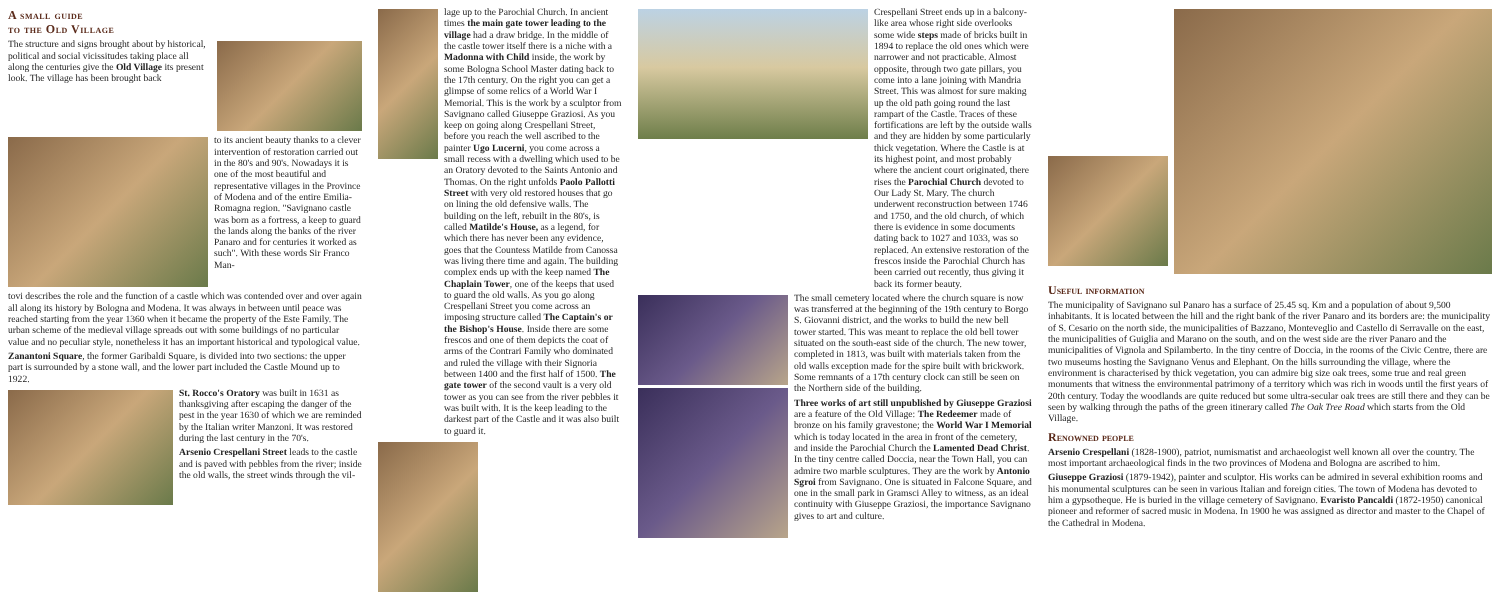A small guide
to the Old Village
The structure and signs brought about by historical, political and social vicissitudes taking place all along the centuries give the Old Village its present look. The village has been brought back
to its ancient beauty thanks to a clever intervention of restoration carried out in the 80's and 90's. Nowadays it is one of the most beautiful and representative villages in the Province of Modena and of the entire Emilia-Romagna region. "Savignano castle was born as a fortress, a keep to guard the lands along the banks of the river Panaro and for centuries it worked as such". With these words Sir Franco Man-
tovi describes the role and the function of a castle which was contended over and over again all along its history by Bologna and Modena. It was always in between until peace was reached starting from the year 1360 when it became the property of the Este Family. The urban scheme of the medieval village spreads out with some buildings of no particular value and no peculiar style, nonetheless it has an important historical and typological value.
Zanantoni Square, the former Garibaldi Square, is divided into two sections: the upper part is surrounded by a stone wall, and the lower part included the Castle Mound up to 1922.
St. Rocco's Oratory was built in 1631 as thanksgiving after escaping the danger of the pest in the year 1630 of which we are reminded by the Italian writer Manzoni. It was restored during the last century in the 70's.
Arsenio Crespellani Street leads to the castle and is paved with pebbles from the river; inside the old walls, the street winds through the vil-
lage up to the Parochial Church. In ancient times the main gate tower leading to the village had a draw bridge. In the middle of the castle tower itself there is a niche with a Madonna with Child inside, the work by some Bologna School Master dating back to the 17th century. On the right you can get a glimpse of some relics of a World War I Memorial. This is the work by a sculptor from Savignano called Giuseppe Graziosi. As you keep on going along Crespellani Street, before you reach the well ascribed to the painter Ugo Lucerni, you come across a small recess with a dwelling which used to be an Oratory devoted to the Saints Antonio and Thomas. On the right unfolds Paolo Pallotti Street with very old restored houses that go on lining the old defensive walls. The building on the left, rebuilt in the 80's, is called Matilde's House, as a legend, for which there has never been any evidence, goes that the Countess Matilde from Canossa was living there time and again. The building complex ends up with the keep named The Chaplain Tower, one of the keeps that used to guard the old walls. As you go along Crespellani Street you come across an imposing structure called The Captain's or the Bishop's House. Inside there are some frescos and one of them depicts the coat of arms of the Contrari Family who dominated and ruled the village with their Signoria between 1400 and the first half of 1500. The gate tower of the second vault is a very old tower as you can see from the river pebbles it was built with. It is the keep leading to the darkest part of the Castle and it was also built to guard it.
Crespellani Street ends up in a balcony-like area whose right side overlooks some wide steps made of bricks built in 1894 to replace the old ones which were narrower and not practicable. Almost opposite, through two gate pillars, you come into a lane joining with Mandria Street. This was almost for sure making up the old path going round the last rampart of the Castle. Traces of these fortifications are left by the outside walls and they are hidden by some particularly thick vegetation. Where the Castle is at its highest point, and most probably where the ancient court originated, there rises the Parochial Church devoted to Our Lady St. Mary. The church underwent reconstruction between 1746 and 1750, and the old church, of which there is evidence in some documents dating back to 1027 and 1033, was so replaced. An extensive restoration of the frescos inside the Parochial Church has been carried out recently, thus giving it back its former beauty.
The small cemetery located where the church square is now was transferred at the beginning of the 19th century to Borgo S. Giovanni district, and the works to build the new bell tower started. This was meant to replace the old bell tower situated on the south-east side of the church. The new tower, completed in 1813, was built with materials taken from the old walls exception made for the spire built with brickwork. Some remnants of a 17th century clock can still be seen on the Northern side of the building.
Three works of art still unpublished by Giuseppe Graziosi are a feature of the Old Village: The Redeemer made of bronze on his family gravestone; the World War I Memorial which is today located in the area in front of the cemetery, and inside the Parochial Church the Lamented Dead Christ. In the tiny centre called Doccia, near the Town Hall, you can admire two marble sculptures. They are the work by Antonio Sgroi from Savignano. One is situated in Falcone Square, and one in the small park in Gramsci Alley to witness, as an ideal continuity with Giuseppe Graziosi, the importance Savignano gives to art and culture.
Useful information
The municipality of Savignano sul Panaro has a surface of 25.45 sq. Km and a population of about 9,500 inhabitants. It is located between the hill and the right bank of the river Panaro and its borders are: the municipality of S. Cesario on the north side, the municipalities of Bazzano, Monteveglio and Castello di Serravalle on the east, the municipalities of Guiglia and Marano on the south, and on the west side are the river Panaro and the municipalities of Vignola and Spilamberto. In the tiny centre of Doccia, in the rooms of the Civic Centre, there are two museums hosting the Savignano Venus and Elephant. On the hills surrounding the village, where the environment is characterised by thick vegetation, you can admire big size oak trees, some true and real green monuments that witness the environmental patrimony of a territory which was rich in woods until the first years of 20th century. Today the woodlands are quite reduced but some ultra-secular oak trees are still there and they can be seen by walking through the paths of the green itinerary called The Oak Tree Road which starts from the Old Village.
Renowned people
Arsenio Crespellani (1828-1900), patriot, numismatist and archaeologist well known all over the country. The most important archaeological finds in the two provinces of Modena and Bologna are ascribed to him.
Giuseppe Graziosi (1879-1942), painter and sculptor. His works can be admired in several exhibition rooms and his monumental sculptures can be seen in various Italian and foreign cities. The town of Modena has devoted to him a gypsotheque. He is buried in the village cemetery of Savignano. Evaristo Pancaldi (1872-1950) canonical pioneer and reformer of sacred music in Modena. In 1900 he was assigned as director and master to the Chapel of the Cathedral in Modena.